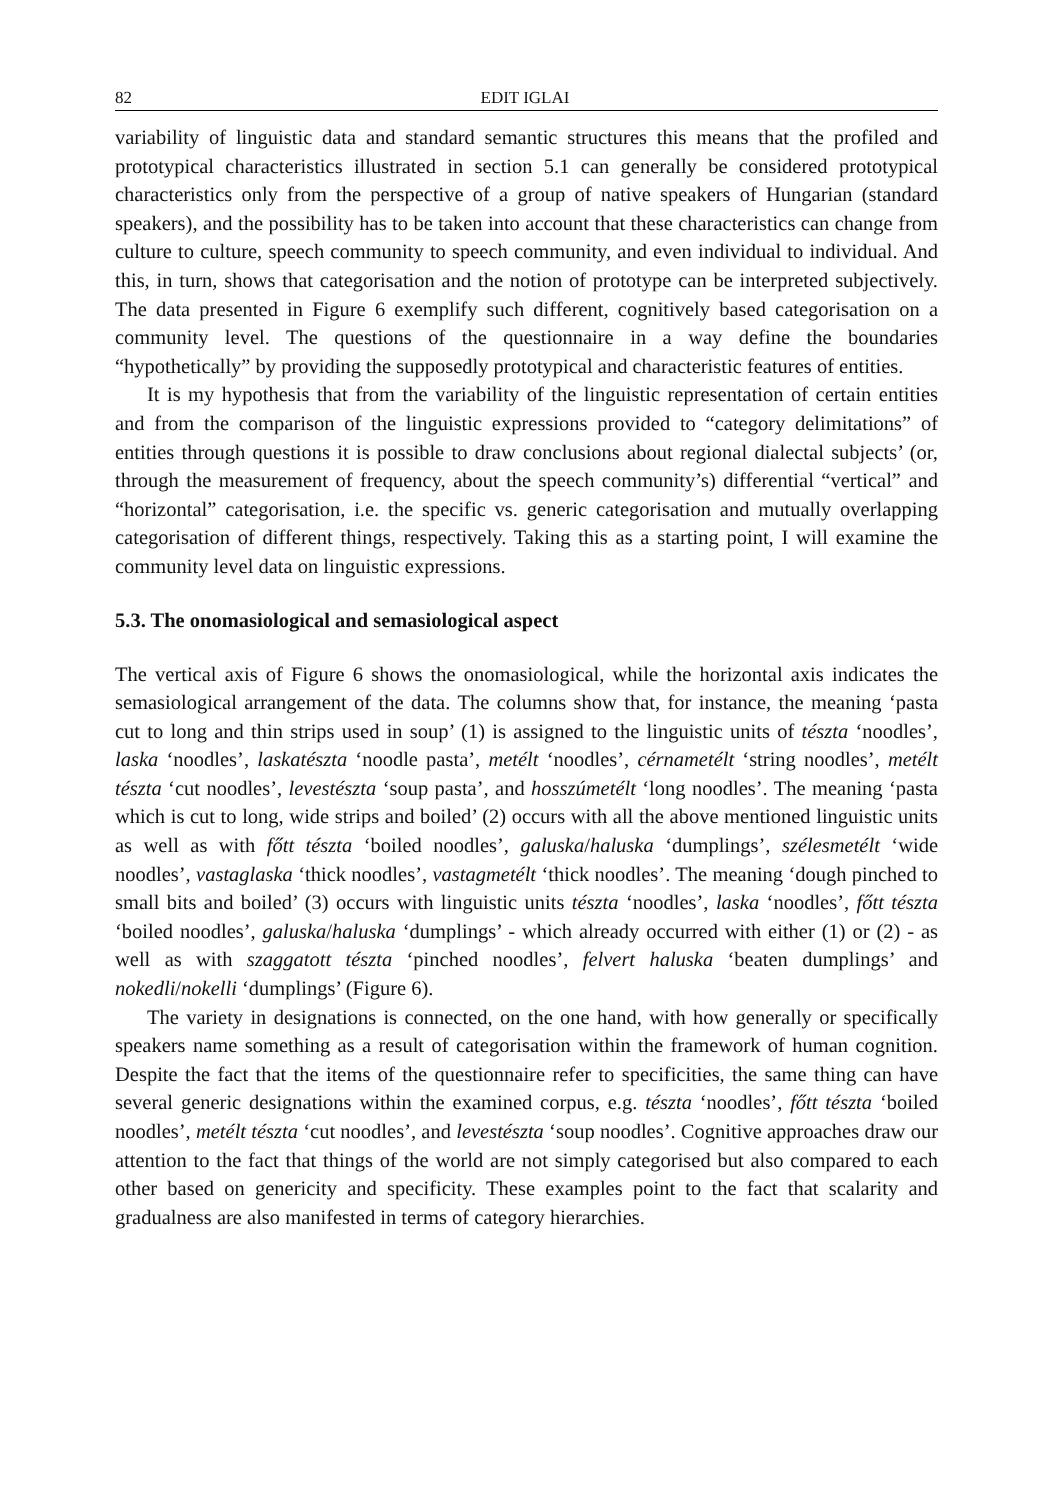82 EDIT IGLAI
variability of linguistic data and standard semantic structures this means that the profiled and prototypical characteristics illustrated in section 5.1 can generally be considered prototypical characteristics only from the perspective of a group of native speakers of Hungarian (standard speakers), and the possibility has to be taken into account that these characteristics can change from culture to culture, speech community to speech community, and even individual to individual. And this, in turn, shows that categorisation and the notion of prototype can be interpreted subjectively. The data presented in Figure 6 exemplify such different, cognitively based categorisation on a community level. The questions of the questionnaire in a way define the boundaries “hypothetically” by providing the supposedly prototypical and characteristic features of entities.
It is my hypothesis that from the variability of the linguistic representation of certain entities and from the comparison of the linguistic expressions provided to “category delimitations” of entities through questions it is possible to draw conclusions about regional dialectal subjects’ (or, through the measurement of frequency, about the speech community’s) differential “vertical” and “horizontal” categorisation, i.e. the specific vs. generic categorisation and mutually overlapping categorisation of different things, respectively. Taking this as a starting point, I will examine the community level data on linguistic expressions.
5.3. The onomasiological and semasiological aspect
The vertical axis of Figure 6 shows the onomasiological, while the horizontal axis indicates the semasiological arrangement of the data. The columns show that, for instance, the meaning ‘pasta cut to long and thin strips used in soup’ (1) is assigned to the linguistic units of tészta ‘noodles’, laska ‘noodles’, laskatészta ‘noodle pasta’, metélt ‘noodles’, cérnametélt ‘string noodles’, metélt tészta ‘cut noodles’, levestészta ‘soup pasta’, and hosszúmetélt ‘long noodles’. The meaning ‘pasta which is cut to long, wide strips and boiled’ (2) occurs with all the above mentioned linguistic units as well as with főtt tészta ‘boiled noodles’, galuska/haluska ‘dumplings’, szélesmetélt ‘wide noodles’, vastaglaska ‘thick noodles’, vastagmetélt ‘thick noodles’. The meaning ‘dough pinched to small bits and boiled’ (3) occurs with linguistic units tészta ‘noodles’, laska ‘noodles’, főtt tészta ‘boiled noodles’, galuska/haluska ‘dumplings’ - which already occurred with either (1) or (2) - as well as with szaggatott tészta ‘pinched noodles’, felvert haluska ‘beaten dumplings’ and nokedli/nokelli ‘dumplings’ (Figure 6).
The variety in designations is connected, on the one hand, with how generally or specifically speakers name something as a result of categorisation within the framework of human cognition. Despite the fact that the items of the questionnaire refer to specificities, the same thing can have several generic designations within the examined corpus, e.g. tészta ‘noodles’, főtt tészta ‘boiled noodles’, metélt tészta ‘cut noodles’, and levestészta ‘soup noodles’. Cognitive approaches draw our attention to the fact that things of the world are not simply categorised but also compared to each other based on genericity and specificity. These examples point to the fact that scalarity and gradualness are also manifested in terms of category hierarchies.